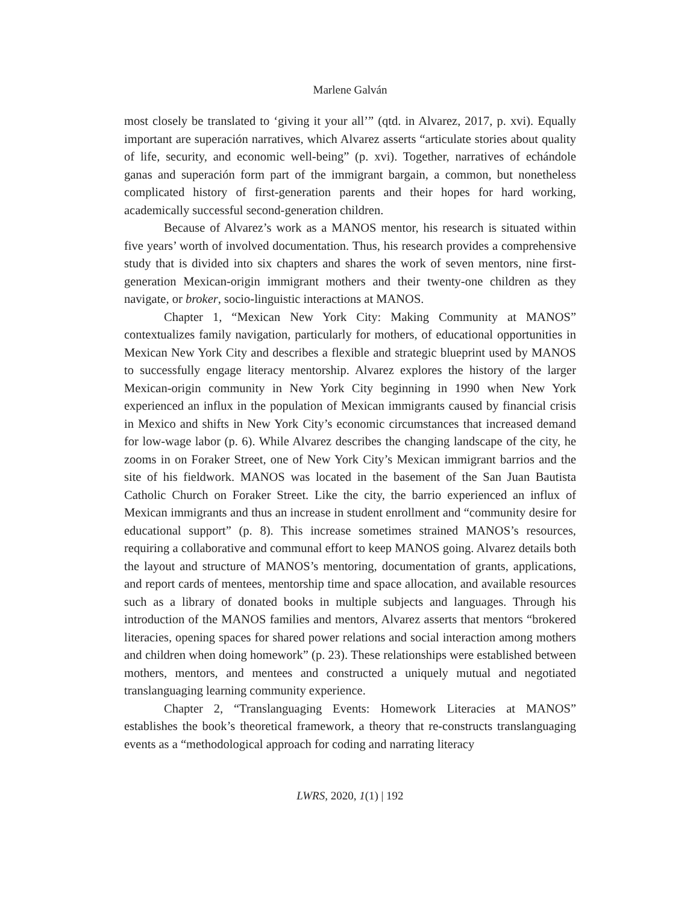Marlene Galván
most closely be translated to ‘giving it your all’” (qtd. in Alvarez, 2017, p. xvi). Equally important are superación narratives, which Alvarez asserts “articulate stories about quality of life, security, and economic well-being” (p. xvi). Together, narratives of echándole ganas and superación form part of the immigrant bargain, a common, but nonetheless complicated history of first-generation parents and their hopes for hard working, academically successful second-generation children.
Because of Alvarez’s work as a MANOS mentor, his research is situated within five years’ worth of involved documentation. Thus, his research provides a comprehensive study that is divided into six chapters and shares the work of seven mentors, nine first-generation Mexican-origin immigrant mothers and their twenty-one children as they navigate, or broker, socio-linguistic interactions at MANOS.
Chapter 1, “Mexican New York City: Making Community at MANOS” contextualizes family navigation, particularly for mothers, of educational opportunities in Mexican New York City and describes a flexible and strategic blueprint used by MANOS to successfully engage literacy mentorship. Alvarez explores the history of the larger Mexican-origin community in New York City beginning in 1990 when New York experienced an influx in the population of Mexican immigrants caused by financial crisis in Mexico and shifts in New York City’s economic circumstances that increased demand for low-wage labor (p. 6). While Alvarez describes the changing landscape of the city, he zooms in on Foraker Street, one of New York City’s Mexican immigrant barrios and the site of his fieldwork. MANOS was located in the basement of the San Juan Bautista Catholic Church on Foraker Street. Like the city, the barrio experienced an influx of Mexican immigrants and thus an increase in student enrollment and “community desire for educational support” (p. 8). This increase sometimes strained MANOS’s resources, requiring a collaborative and communal effort to keep MANOS going. Alvarez details both the layout and structure of MANOS’s mentoring, documentation of grants, applications, and report cards of mentees, mentorship time and space allocation, and available resources such as a library of donated books in multiple subjects and languages. Through his introduction of the MANOS families and mentors, Alvarez asserts that mentors “brokered literacies, opening spaces for shared power relations and social interaction among mothers and children when doing homework” (p. 23). These relationships were established between mothers, mentors, and mentees and constructed a uniquely mutual and negotiated translanguaging learning community experience.
Chapter 2, “Translanguaging Events: Homework Literacies at MANOS” establishes the book’s theoretical framework, a theory that re-constructs translanguaging events as a “methodological approach for coding and narrating literacy
LWRS, 2020, 1(1) | 192